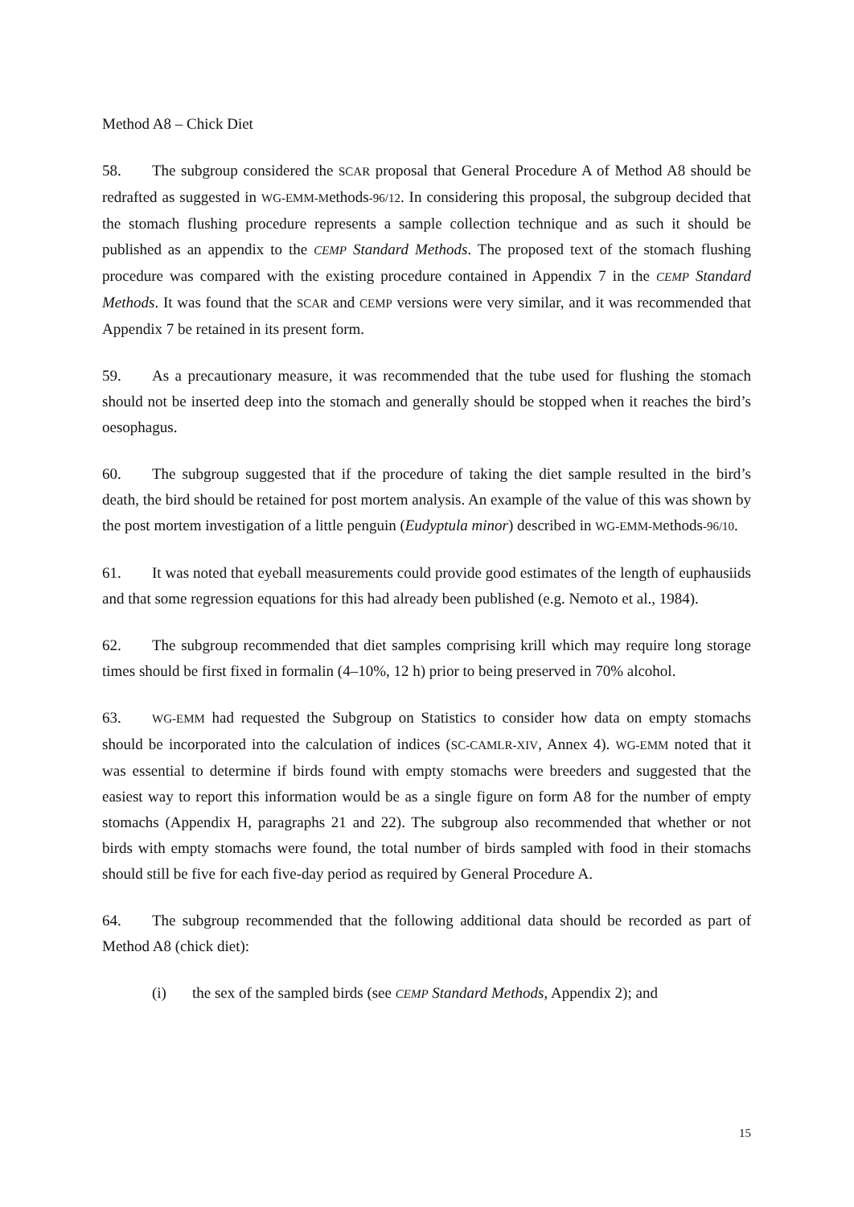Method A8 – Chick Diet
58. The subgroup considered the SCAR proposal that General Procedure A of Method A8 should be redrafted as suggested in WG-EMM-Methods-96/12. In considering this proposal, the subgroup decided that the stomach flushing procedure represents a sample collection technique and as such it should be published as an appendix to the CEMP Standard Methods. The proposed text of the stomach flushing procedure was compared with the existing procedure contained in Appendix 7 in the CEMP Standard Methods. It was found that the SCAR and CEMP versions were very similar, and it was recommended that Appendix 7 be retained in its present form.
59. As a precautionary measure, it was recommended that the tube used for flushing the stomach should not be inserted deep into the stomach and generally should be stopped when it reaches the bird’s oesophagus.
60. The subgroup suggested that if the procedure of taking the diet sample resulted in the bird’s death, the bird should be retained for post mortem analysis. An example of the value of this was shown by the post mortem investigation of a little penguin (Eudyptula minor) described in WG-EMM-Methods-96/10.
61. It was noted that eyeball measurements could provide good estimates of the length of euphausiids and that some regression equations for this had already been published (e.g. Nemoto et al., 1984).
62. The subgroup recommended that diet samples comprising krill which may require long storage times should be first fixed in formalin (4–10%, 12 h) prior to being preserved in 70% alcohol.
63. WG-EMM had requested the Subgroup on Statistics to consider how data on empty stomachs should be incorporated into the calculation of indices (SC-CAMLR-XIV, Annex 4). WG-EMM noted that it was essential to determine if birds found with empty stomachs were breeders and suggested that the easiest way to report this information would be as a single figure on form A8 for the number of empty stomachs (Appendix H, paragraphs 21 and 22). The subgroup also recommended that whether or not birds with empty stomachs were found, the total number of birds sampled with food in their stomachs should still be five for each five-day period as required by General Procedure A.
64. The subgroup recommended that the following additional data should be recorded as part of Method A8 (chick diet):
(i) the sex of the sampled birds (see CEMP Standard Methods, Appendix 2); and
15